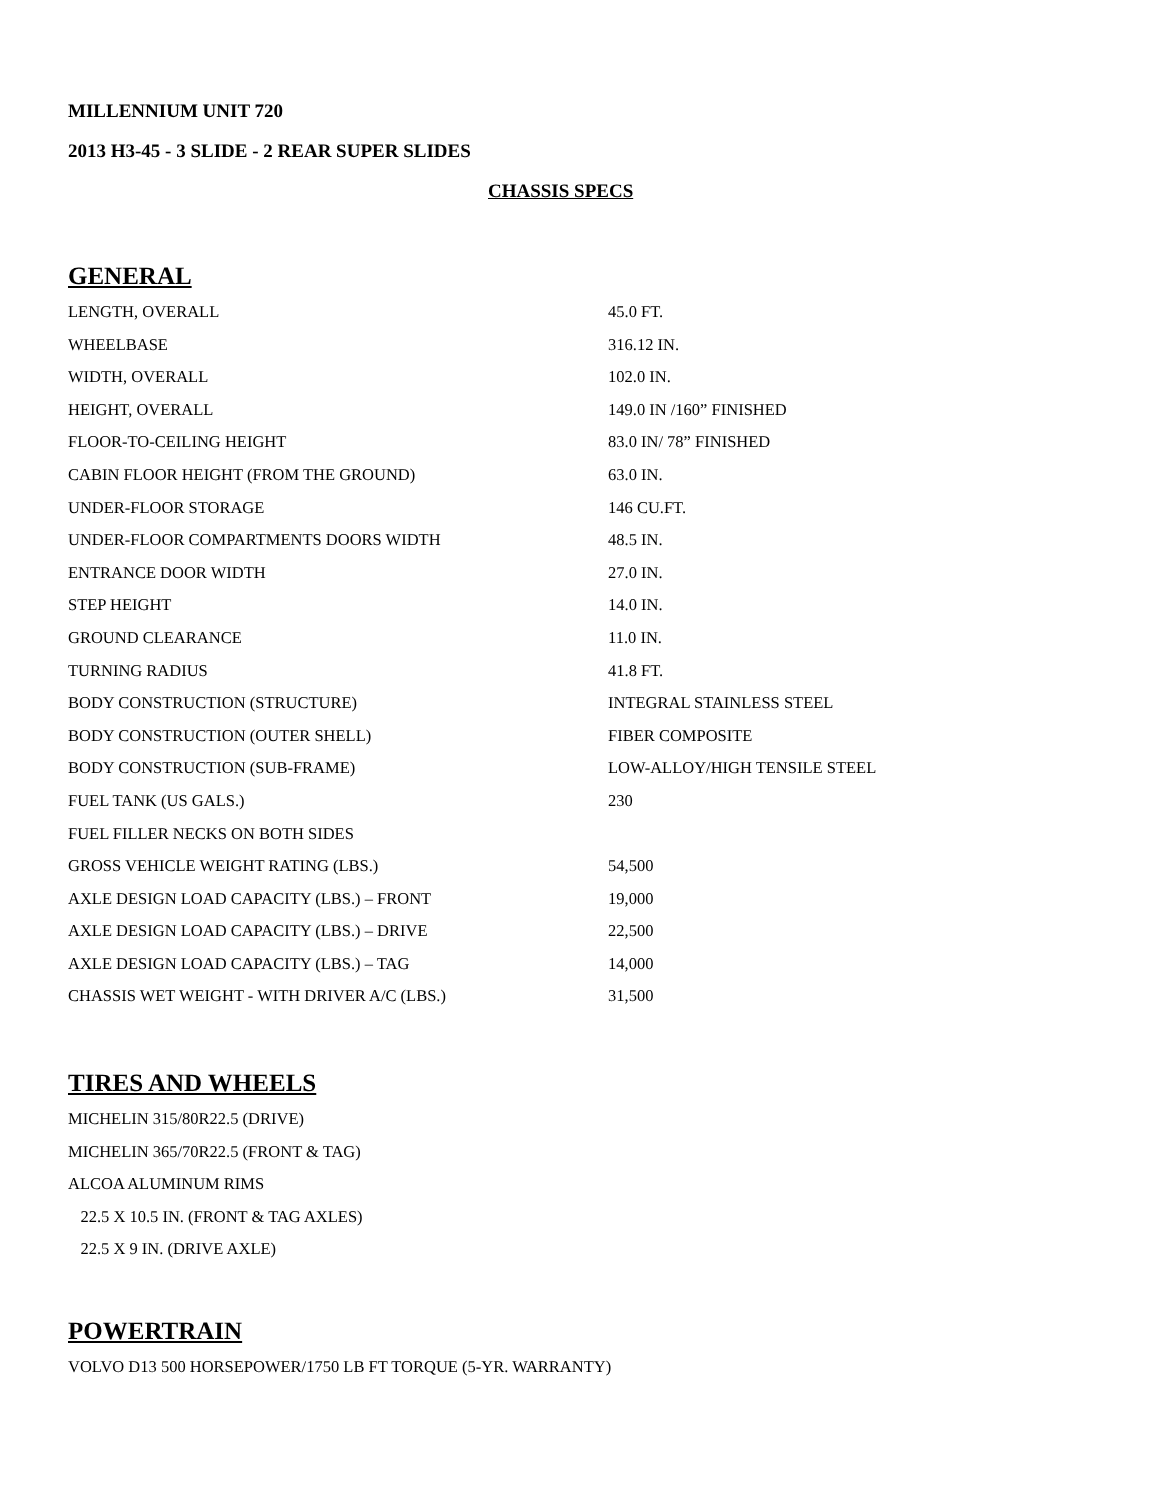MILLENNIUM UNIT 720
2013 H3-45 - 3 SLIDE - 2 REAR SUPER SLIDES
CHASSIS SPECS
GENERAL
| LENGTH, OVERALL | 45.0 FT. |
| WHEELBASE | 316.12 IN. |
| WIDTH, OVERALL | 102.0 IN. |
| HEIGHT, OVERALL | 149.0 IN /160” FINISHED |
| FLOOR-TO-CEILING HEIGHT | 83.0 IN/ 78” FINISHED |
| CABIN FLOOR HEIGHT (FROM THE GROUND) | 63.0 IN. |
| UNDER-FLOOR STORAGE | 146 CU.FT. |
| UNDER-FLOOR COMPARTMENTS DOORS WIDTH | 48.5 IN. |
| ENTRANCE DOOR WIDTH | 27.0 IN. |
| STEP HEIGHT | 14.0 IN. |
| GROUND CLEARANCE | 11.0 IN. |
| TURNING RADIUS | 41.8 FT. |
| BODY CONSTRUCTION (STRUCTURE) | INTEGRAL STAINLESS STEEL |
| BODY CONSTRUCTION (OUTER SHELL) | FIBER COMPOSITE |
| BODY CONSTRUCTION (SUB-FRAME) | LOW-ALLOY/HIGH TENSILE STEEL |
| FUEL TANK (US GALS.) | 230 |
| FUEL FILLER NECKS ON BOTH SIDES | |
| GROSS VEHICLE WEIGHT RATING (LBS.) | 54,500 |
| AXLE DESIGN LOAD CAPACITY (LBS.) – FRONT | 19,000 |
| AXLE DESIGN LOAD CAPACITY (LBS.) – DRIVE | 22,500 |
| AXLE DESIGN LOAD CAPACITY (LBS.) – TAG | 14,000 |
| CHASSIS WET WEIGHT - WITH DRIVER A/C (LBS.) | 31,500 |
TIRES AND WHEELS
MICHELIN 315/80R22.5 (DRIVE)
MICHELIN 365/70R22.5 (FRONT & TAG)
ALCOA ALUMINUM RIMS
22.5 X 10.5 IN. (FRONT & TAG AXLES)
22.5 X 9 IN. (DRIVE AXLE)
POWERTRAIN
VOLVO D13 500 HORSEPOWER/1750 LB FT TORQUE (5-YR. WARRANTY)